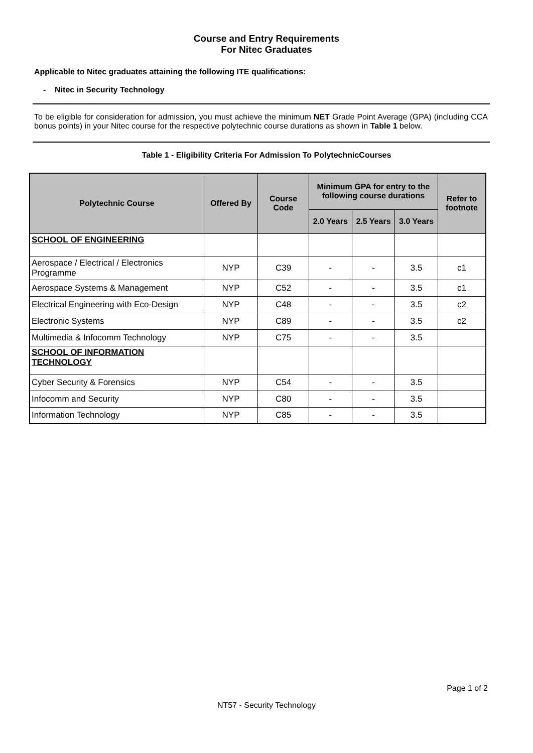Course and Entry Requirements
For Nitec Graduates
Applicable to Nitec graduates attaining the following ITE qualifications:
- Nitec in Security Technology
To be eligible for consideration for admission, you must achieve the minimum NET Grade Point Average (GPA) (including CCA bonus points) in your Nitec course for the respective polytechnic course durations as shown in Table 1 below.
Table 1 - Eligibility Criteria For Admission To PolytechnicCourses
| Polytechnic Course | Offered By | Course Code | Minimum GPA for entry to the following course durations | | | Refer to footnote |
| --- | --- | --- | --- | --- | --- | --- |
| | | | 2.0 Years | 2.5 Years | 3.0 Years | |
| SCHOOL OF ENGINEERING | | | | | | |
| Aerospace / Electrical / Electronics Programme | NYP | C39 | - | - | 3.5 | c1 |
| Aerospace Systems & Management | NYP | C52 | - | - | 3.5 | c1 |
| Electrical Engineering with Eco-Design | NYP | C48 | - | - | 3.5 | c2 |
| Electronic Systems | NYP | C89 | - | - | 3.5 | c2 |
| Multimedia & Infocomm Technology | NYP | C75 | - | - | 3.5 | |
| SCHOOL OF INFORMATION TECHNOLOGY | | | | | | |
| Cyber Security & Forensics | NYP | C54 | - | - | 3.5 | |
| Infocomm and Security | NYP | C80 | - | - | 3.5 | |
| Information Technology | NYP | C85 | - | - | 3.5 | |
Page 1 of 2
NT57 - Security Technology